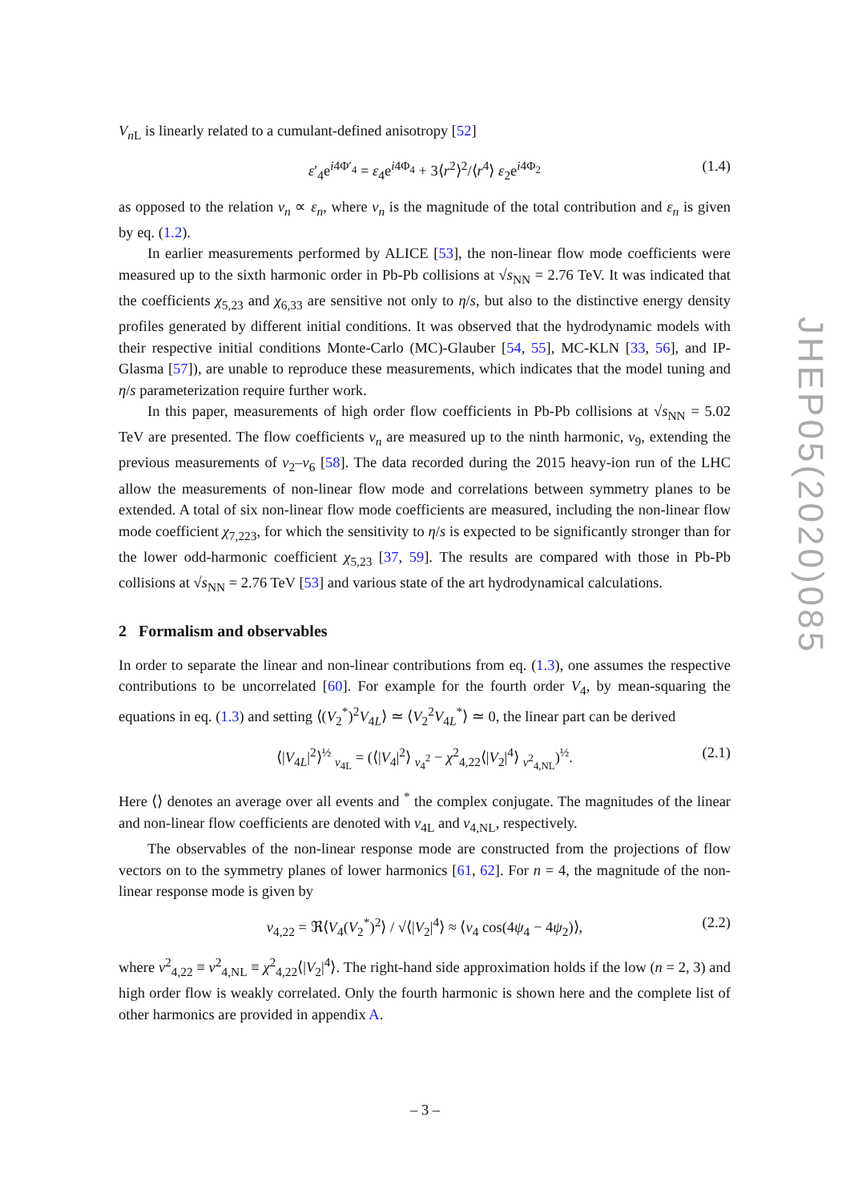V<sub>n L</sub> is linearly related to a cumulant-defined anisotropy [52]
ε′<sub>4</sub>e<sup>i4Φ′<sub>4</sub></sup> = ε<sub>4</sub>e<sup>i4Φ<sub>4</sub></sup> + 3⟨r<sup>2</sup>⟩<sup>2</sup>/⟨r<sup>4</sup>⟩ ε<sub>2</sub>e<sup>i4Φ<sub>2</sub></sup> (1.4)
as opposed to the relation v<sub>n</sub> ∝ ε<sub>n</sub>, where v<sub>n</sub> is the magnitude of the total contribution and ε<sub>n</sub> is given by eq. (1.2).
In earlier measurements performed by ALICE [53], the non-linear flow mode coefficients were measured up to the sixth harmonic order in Pb-Pb collisions at √s<sub>NN</sub> = 2.76 TeV. It was indicated that the coefficients χ<sub>5,23</sub> and χ<sub>6,33</sub> are sensitive not only to η/s, but also to the distinctive energy density profiles generated by different initial conditions. It was observed that the hydrodynamic models with their respective initial conditions Monte-Carlo (MC)-Glauber [54, 55], MC-KLN [33, 56], and IP-Glasma [57]), are unable to reproduce these measurements, which indicates that the model tuning and η/s parameterization require further work.
In this paper, measurements of high order flow coefficients in Pb-Pb collisions at √s<sub>NN</sub> = 5.02 TeV are presented. The flow coefficients v<sub>n</sub> are measured up to the ninth harmonic, v<sub>9</sub>, extending the previous measurements of v<sub>2</sub>–v<sub>6</sub> [58]. The data recorded during the 2015 heavy-ion run of the LHC allow the measurements of non-linear flow mode and correlations between symmetry planes to be extended. A total of six non-linear flow mode coefficients are measured, including the non-linear flow mode coefficient χ<sub>7,223</sub>, for which the sensitivity to η/s is expected to be significantly stronger than for the lower odd-harmonic coefficient χ<sub>5,23</sub> [37, 59]. The results are compared with those in Pb-Pb collisions at √s<sub>NN</sub> = 2.76 TeV [53] and various state of the art hydrodynamical calculations.
2 Formalism and observables
In order to separate the linear and non-linear contributions from eq. (1.3), one assumes the respective contributions to be uncorrelated [60]. For example for the fourth order V<sub>4</sub>, by mean-squaring the equations in eq. (1.3) and setting ⟨(V<sub>2</sub><sup>*</sup>)<sup>2</sup>V<sub>4L</sub>⟩ ≃ ⟨V<sub>2</sub><sup>2</sup>V<sub>4L</sub><sup>*</sup>⟩ ≃ 0, the linear part can be derived
⟨|V<sub>4L</sub>|<sup>2</sup>⟩<sup>½</sup> <sub>v<sub>4L</sub></sub> = (⟨|V<sub>4</sub>|<sup>2</sup>⟩ <sub>v<sub>4</sub><sup>2</sup></sub> − χ<sup>2</sup><sub>4,22</sub>⟨|V<sub>2</sub>|<sup>4</sup>⟩ <sub>v<sup>2</sup><sub>4,NL</sub></sub>)<sup>½</sup>. (2.1)
Here ⟨⟩ denotes an average over all events and <sup>*</sup> the complex conjugate. The magnitudes of the linear and non-linear flow coefficients are denoted with v<sub>4L</sub> and v<sub>4,NL</sub>, respectively.
The observables of the non-linear response mode are constructed from the projections of flow vectors on to the symmetry planes of lower harmonics [61, 62]. For n = 4, the magnitude of the non-linear response mode is given by
v<sub>4,22</sub> = ℜ⟨V<sub>4</sub>(V<sub>2</sub><sup>*</sup>)<sup>2</sup>⟩ / √⟨|V<sub>2</sub>|<sup>4</sup>⟩ ≈ ⟨v<sub>4</sub> cos(4ψ<sub>4</sub> − 4ψ<sub>2</sub>)⟩, (2.2)
where v<sup>2</sup><sub>4,22</sub> ≡ v<sup>2</sup><sub>4,NL</sub> ≡ χ<sup>2</sup><sub>4,22</sub>⟨|V<sub>2</sub>|<sup>4</sup>⟩. The right-hand side approximation holds if the low (n = 2, 3) and high order flow is weakly correlated. Only the fourth harmonic is shown here and the complete list of other harmonics are provided in appendix A.
JHEP05(2020)085
– 3 –